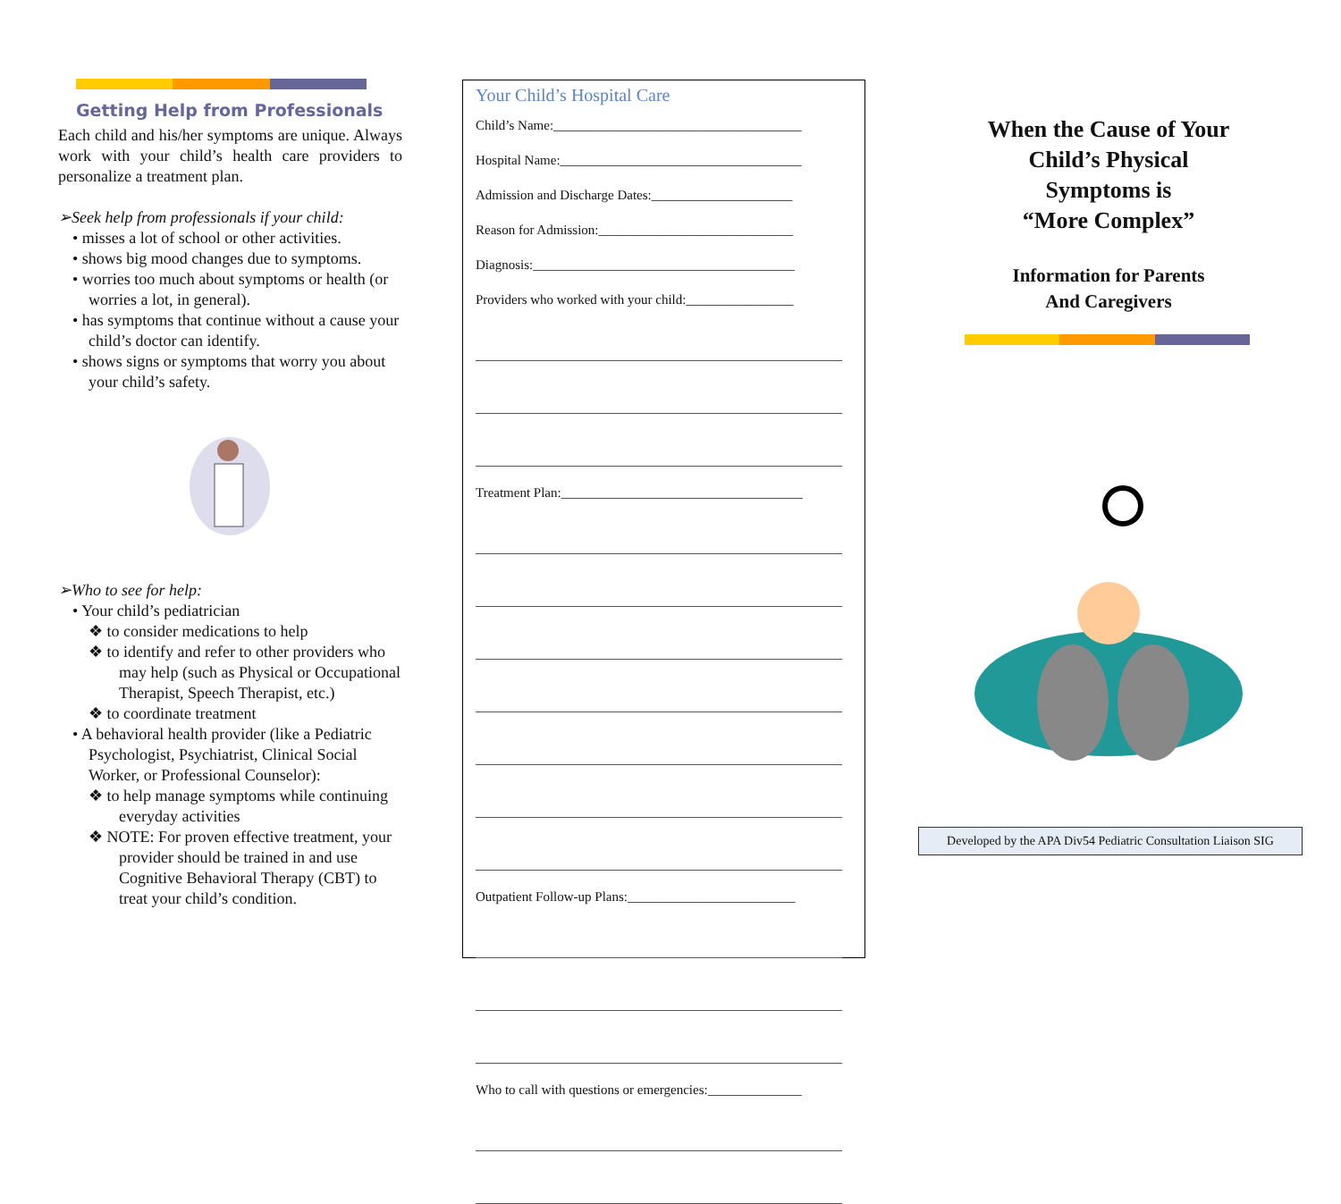Getting Help from Professionals
Each child and his/her symptoms are unique. Always work with your child’s health care providers to personalize a treatment plan.
➢Seek help from professionals if your child:
• misses a lot of school or other activities.
• shows big mood changes due to symptoms.
• worries too much about symptoms or health (or worries a lot, in general).
• has symptoms that continue without a cause your child’s doctor can identify.
• shows signs or symptoms that worry you about your child’s safety.
➢Who to see for help:
• Your child’s pediatrician
❖ to consider medications to help
❖ to identify and refer to other providers who may help (such as Physical or Occupational Therapist, Speech Therapist, etc.)
❖ to coordinate treatment
• A behavioral health provider (like a Pediatric Psychologist, Psychiatrist, Clinical Social Worker, or Professional Counselor):
❖ to help manage symptoms while continuing everyday activities
❖ NOTE: For proven effective treatment, your provider should be trained in and use Cognitive Behavioral Therapy (CBT) to treat your child’s condition.
Your Child’s Hospital Care
Child’s Name:_____________________________________
Hospital Name:____________________________________
Admission and Discharge Dates:_____________________
Reason for Admission:_____________________________
Diagnosis:_______________________________________
Providers who worked with your child:________________
Treatment Plan:____________________________________
Outpatient Follow-up Plans:_________________________
Who to call with questions or emergencies:______________
When the Cause of Your
Child’s Physical
Symptoms is
“More Complex”
Information for Parents
And Caregivers
Developed by the APA Div54 Pediatric Consultation Liaison SIG